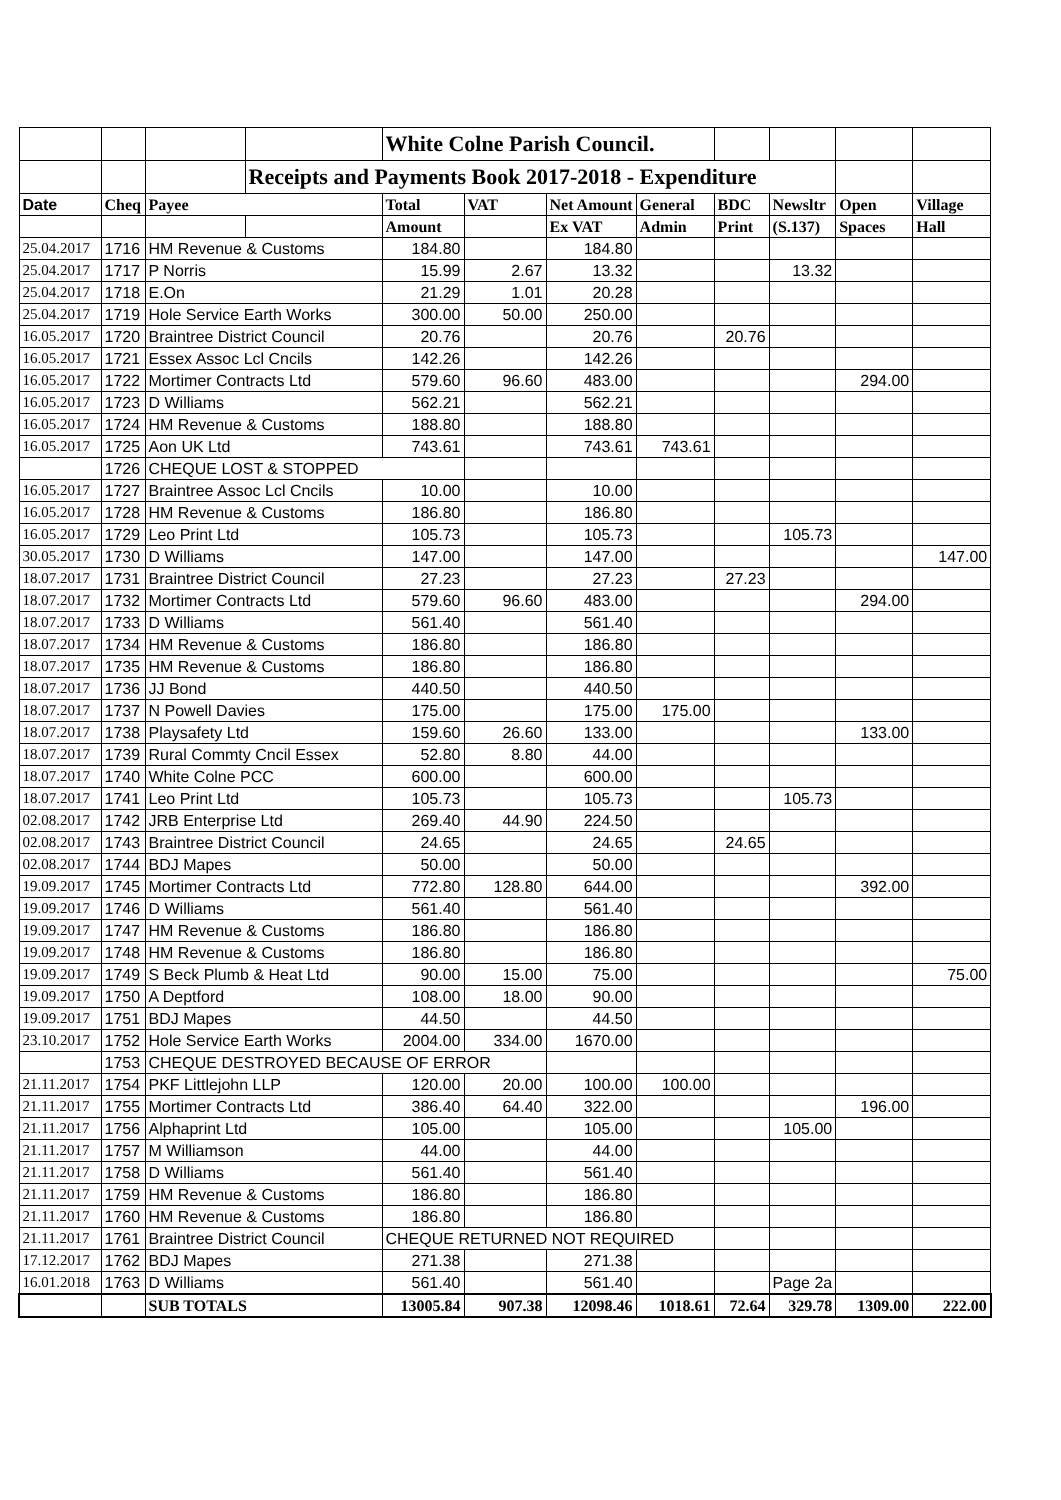| | | | | White Colne Parish Council. | | | | | | | |
| | | | Receipts and Payments Book 2017-2018 - Expenditure | | | | | | | | |
| Date | Cheq | Payee | | Total | VAT | Net Amount | General | BDC | Newsltr | Open | Village |
| | | | | Amount | | Ex VAT | Admin | Print | (S.137) | Spaces | Hall |
| 25.04.2017 | 1716 | HM Revenue & Customs | | 184.80 | | 184.80 | | | | | |
| 25.04.2017 | 1717 | P Norris | | 15.99 | 2.67 | 13.32 | | | 13.32 | | |
| 25.04.2017 | 1718 | E.On | | 21.29 | 1.01 | 20.28 | | | | | |
| 25.04.2017 | 1719 | Hole Service Earth Works | | 300.00 | 50.00 | 250.00 | | | | | |
| 16.05.2017 | 1720 | Braintree District Council | | 20.76 | | 20.76 | | 20.76 | | | |
| 16.05.2017 | 1721 | Essex Assoc Lcl Cncils | | 142.26 | | 142.26 | | | | | |
| 16.05.2017 | 1722 | Mortimer Contracts Ltd | | 579.60 | 96.60 | 483.00 | | | | 294.00 | |
| 16.05.2017 | 1723 | D Williams | | 562.21 | | 562.21 | | | | | |
| 16.05.2017 | 1724 | HM Revenue & Customs | | 188.80 | | 188.80 | | | | | |
| 16.05.2017 | 1725 | Aon UK Ltd | | 743.61 | | 743.61 | 743.61 | | | | |
| | 1726 | CHEQUE LOST & STOPPED | | | | | | | | | |
| 16.05.2017 | 1727 | Braintree Assoc Lcl Cncils | | 10.00 | | 10.00 | | | | | |
| 16.05.2017 | 1728 | HM Revenue & Customs | | 186.80 | | 186.80 | | | | | |
| 16.05.2017 | 1729 | Leo Print Ltd | | 105.73 | | 105.73 | | | 105.73 | | |
| 30.05.2017 | 1730 | D Williams | | 147.00 | | 147.00 | | | | | 147.00 |
| 18.07.2017 | 1731 | Braintree District Council | | 27.23 | | 27.23 | | 27.23 | | | |
| 18.07.2017 | 1732 | Mortimer Contracts Ltd | | 579.60 | 96.60 | 483.00 | | | | 294.00 | |
| 18.07.2017 | 1733 | D Williams | | 561.40 | | 561.40 | | | | | |
| 18.07.2017 | 1734 | HM Revenue & Customs | | 186.80 | | 186.80 | | | | | |
| 18.07.2017 | 1735 | HM Revenue & Customs | | 186.80 | | 186.80 | | | | | |
| 18.07.2017 | 1736 | JJ Bond | | 440.50 | | 440.50 | | | | | |
| 18.07.2017 | 1737 | N Powell Davies | | 175.00 | | 175.00 | 175.00 | | | | |
| 18.07.2017 | 1738 | Playsafety Ltd | | 159.60 | 26.60 | 133.00 | | | | 133.00 | |
| 18.07.2017 | 1739 | Rural Commty Cncil Essex | | 52.80 | 8.80 | 44.00 | | | | | |
| 18.07.2017 | 1740 | White Colne PCC | | 600.00 | | 600.00 | | | | | |
| 18.07.2017 | 1741 | Leo Print Ltd | | 105.73 | | 105.73 | | | 105.73 | | |
| 02.08.2017 | 1742 | JRB Enterprise Ltd | | 269.40 | 44.90 | 224.50 | | | | | |
| 02.08.2017 | 1743 | Braintree District Council | | 24.65 | | 24.65 | | 24.65 | | | |
| 02.08.2017 | 1744 | BDJ Mapes | | 50.00 | | 50.00 | | | | | |
| 19.09.2017 | 1745 | Mortimer Contracts Ltd | | 772.80 | 128.80 | 644.00 | | | | 392.00 | |
| 19.09.2017 | 1746 | D Williams | | 561.40 | | 561.40 | | | | | |
| 19.09.2017 | 1747 | HM Revenue & Customs | | 186.80 | | 186.80 | | | | | |
| 19.09.2017 | 1748 | HM Revenue & Customs | | 186.80 | | 186.80 | | | | | |
| 19.09.2017 | 1749 | S Beck Plumb & Heat Ltd | | 90.00 | 15.00 | 75.00 | | | | | 75.00 |
| 19.09.2017 | 1750 | A Deptford | | 108.00 | 18.00 | 90.00 | | | | | |
| 19.09.2017 | 1751 | BDJ Mapes | | 44.50 | | 44.50 | | | | | |
| 23.10.2017 | 1752 | Hole Service Earth Works | | 2004.00 | 334.00 | 1670.00 | | | | | |
| | 1753 | CHEQUE DESTROYED BECAUSE OF ERROR | | | | | | | | | |
| 21.11.2017 | 1754 | PKF Littlejohn LLP | | 120.00 | 20.00 | 100.00 | 100.00 | | | | |
| 21.11.2017 | 1755 | Mortimer Contracts Ltd | | 386.40 | 64.40 | 322.00 | | | | 196.00 | |
| 21.11.2017 | 1756 | Alphaprint Ltd | | 105.00 | | 105.00 | | | 105.00 | | |
| 21.11.2017 | 1757 | M Williamson | | 44.00 | | 44.00 | | | | | |
| 21.11.2017 | 1758 | D Williams | | 561.40 | | 561.40 | | | | | |
| 21.11.2017 | 1759 | HM Revenue & Customs | | 186.80 | | 186.80 | | | | | |
| 21.11.2017 | 1760 | HM Revenue & Customs | | 186.80 | | 186.80 | | | | | |
| 21.11.2017 | 1761 | Braintree District Council | | CHEQUE RETURNED NOT REQUIRED | | | | | | | |
| 17.12.2017 | 1762 | BDJ Mapes | | 271.38 | | 271.38 | | | | | |
| 16.01.2018 | 1763 | D Williams | | 561.40 | | 561.40 | | | Page 2a | | |
| | | SUB TOTALS | | 13005.84 | 907.38 | 12098.46 | 1018.61 | 72.64 | 329.78 | 1309.00 | 222.00 |